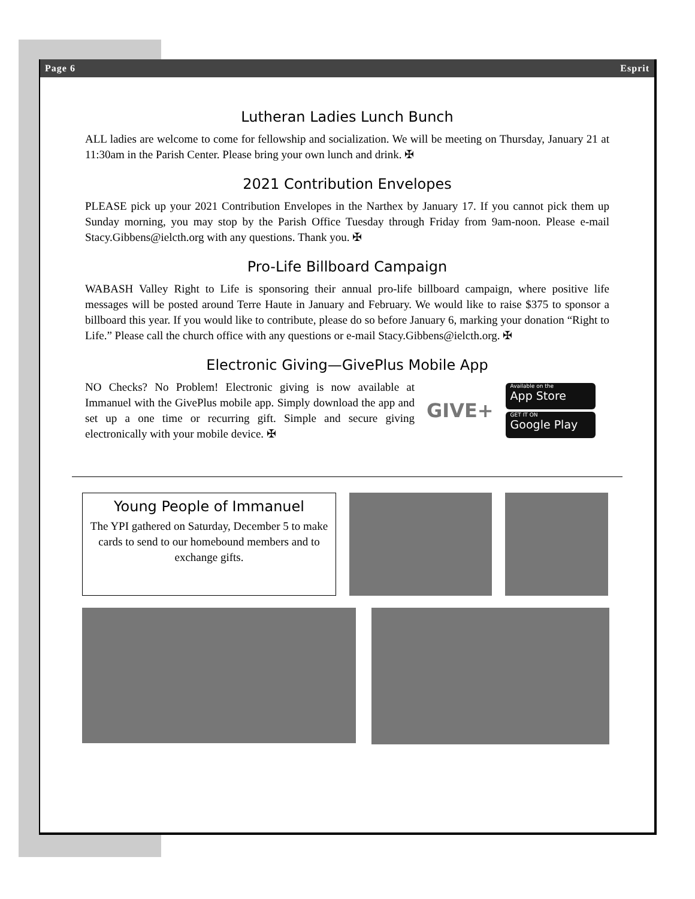Page 6 Esprit
Lutheran Ladies Lunch Bunch
ALL ladies are welcome to come for fellowship and socialization. We will be meeting on Thursday, January 21 at 11:30am in the Parish Center. Please bring your own lunch and drink. ✠
2021 Contribution Envelopes
PLEASE pick up your 2021 Contribution Envelopes in the Narthex by January 17. If you cannot pick them up Sunday morning, you may stop by the Parish Office Tuesday through Friday from 9am-noon. Please e-mail Stacy.Gibbens@ielcth.org with any questions. Thank you. ✠
Pro-Life Billboard Campaign
WABASH Valley Right to Life is sponsoring their annual pro-life billboard campaign, where positive life messages will be posted around Terre Haute in January and February. We would like to raise $375 to sponsor a billboard this year. If you would like to contribute, please do so before January 6, marking your donation “Right to Life.” Please call the church office with any questions or e-mail Stacy.Gibbens@ielcth.org. ✠
Electronic Giving—GivePlus Mobile App
NO Checks? No Problem! Electronic giving is now available at Immanuel with the GivePlus mobile app. Simply download the app and set up a one time or recurring gift. Simple and secure giving electronically with your mobile device. ✠
GIVE+
Available on the
App Store
GET IT ON
Google Play
Young People of Immanuel
The YPI gathered on Saturday, December 5 to make cards to send to our homebound members and to exchange gifts.